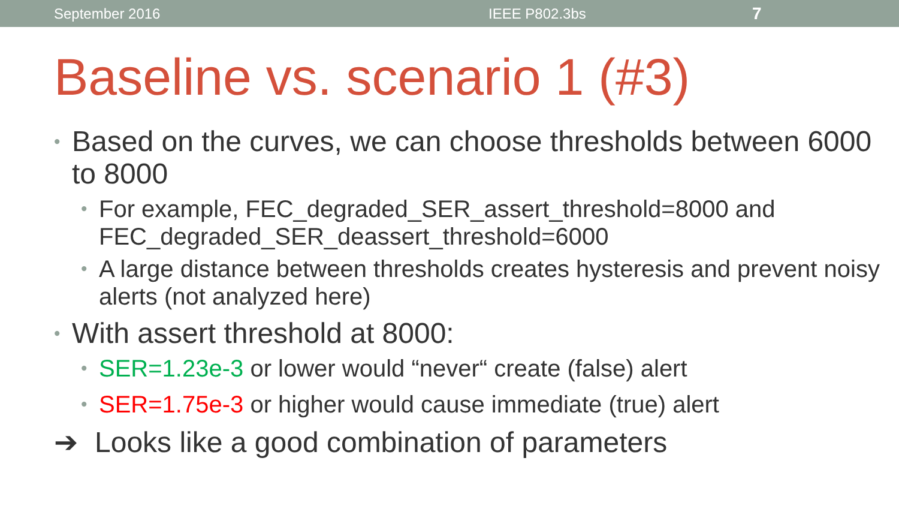September 2016 IEEE P802.3bs 7
Baseline vs. scenario 1 (#3)
• Based on the curves, we can choose thresholds between 6000 to 8000
• For example, FEC_degraded_SER_assert_threshold=8000 and FEC_degraded_SER_deassert_threshold=6000
• A large distance between thresholds creates hysteresis and prevent noisy alerts (not analyzed here)
• With assert threshold at 8000:
• SER=1.23e-3 or lower would “never“ create (false) alert
• SER=1.75e-3 or higher would cause immediate (true) alert
➔ Looks like a good combination of parameters